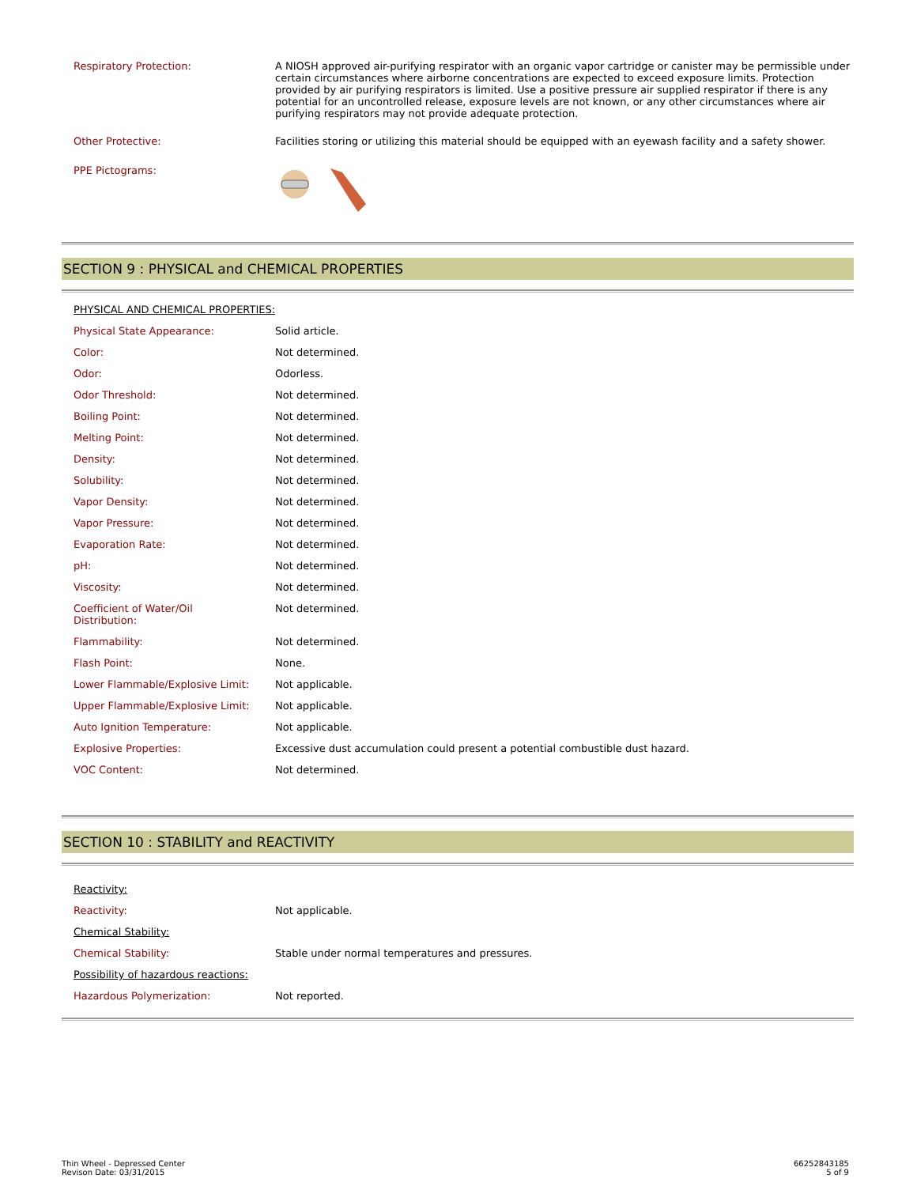| Respiratory Protection: | A NIOSH approved air-purifying respirator with an organic vapor cartridge or canister may be permissible under certain circumstances where airborne concentrations are expected to exceed exposure limits. Protection provided by air purifying respirators is limited. Use a positive pressure air supplied respirator if there is any potential for an uncontrolled release, exposure levels are not known, or any other circumstances where air purifying respirators may not provide adequate protection. |
| Other Protective: | Facilities storing or utilizing this material should be equipped with an eyewash facility and a safety shower. |
| PPE Pictograms: | |
SECTION 9 : PHYSICAL and CHEMICAL PROPERTIES
PHYSICAL AND CHEMICAL PROPERTIES:
| Physical State Appearance: | Solid article. |
| Color: | Not determined. |
| Odor: | Odorless. |
| Odor Threshold: | Not determined. |
| Boiling Point: | Not determined. |
| Melting Point: | Not determined. |
| Density: | Not determined. |
| Solubility: | Not determined. |
| Vapor Density: | Not determined. |
| Vapor Pressure: | Not determined. |
| Evaporation Rate: | Not determined. |
| pH: | Not determined. |
| Viscosity: | Not determined. |
| Coefficient of Water/Oil Distribution: | Not determined. |
| Flammability: | Not determined. |
| Flash Point: | None. |
| Lower Flammable/Explosive Limit: | Not applicable. |
| Upper Flammable/Explosive Limit: | Not applicable. |
| Auto Ignition Temperature: | Not applicable. |
| Explosive Properties: | Excessive dust accumulation could present a potential combustible dust hazard. |
| VOC Content: | Not determined. |
SECTION 10 : STABILITY and REACTIVITY
| Reactivity: | |
| Reactivity: | Not applicable. |
| Chemical Stability: | |
| Chemical Stability: | Stable under normal temperatures and pressures. |
| Possibility of hazardous reactions: | |
| Hazardous Polymerization: | Not reported. |
Thin Wheel - Depressed Center
Revison Date: 03/31/2015
66252843185
5 of 9